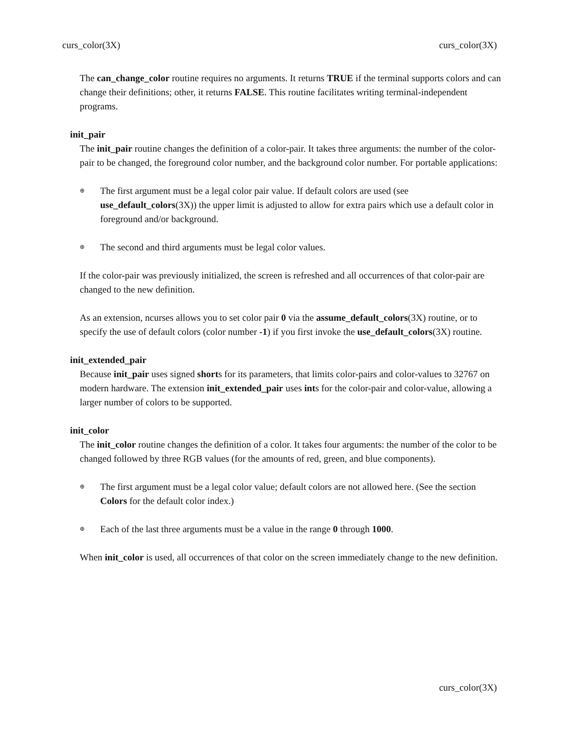curs_color(3X) curs_color(3X)
The can_change_color routine requires no arguments. It returns TRUE if the terminal supports colors and can change their definitions; other, it returns FALSE. This routine facilitates writing terminal-independent programs.
init_pair
The init_pair routine changes the definition of a color-pair. It takes three arguments: the number of the color-pair to be changed, the foreground color number, and the background color number. For portable applications:
⊕ The first argument must be a legal color pair value. If default colors are used (see use_default_colors(3X)) the upper limit is adjusted to allow for extra pairs which use a default color in foreground and/or background.
⊕ The second and third arguments must be legal color values.
If the color-pair was previously initialized, the screen is refreshed and all occurrences of that color-pair are changed to the new definition.
As an extension, ncurses allows you to set color pair 0 via the assume_default_colors(3X) routine, or to specify the use of default colors (color number -1) if you first invoke the use_default_colors(3X) routine.
init_extended_pair
Because init_pair uses signed shorts for its parameters, that limits color-pairs and color-values to 32767 on modern hardware. The extension init_extended_pair uses ints for the color-pair and color-value, allowing a larger number of colors to be supported.
init_color
The init_color routine changes the definition of a color. It takes four arguments: the number of the color to be changed followed by three RGB values (for the amounts of red, green, and blue components).
⊕ The first argument must be a legal color value; default colors are not allowed here. (See the section Colors for the default color index.)
⊕ Each of the last three arguments must be a value in the range 0 through 1000.
When init_color is used, all occurrences of that color on the screen immediately change to the new definition.
curs_color(3X)